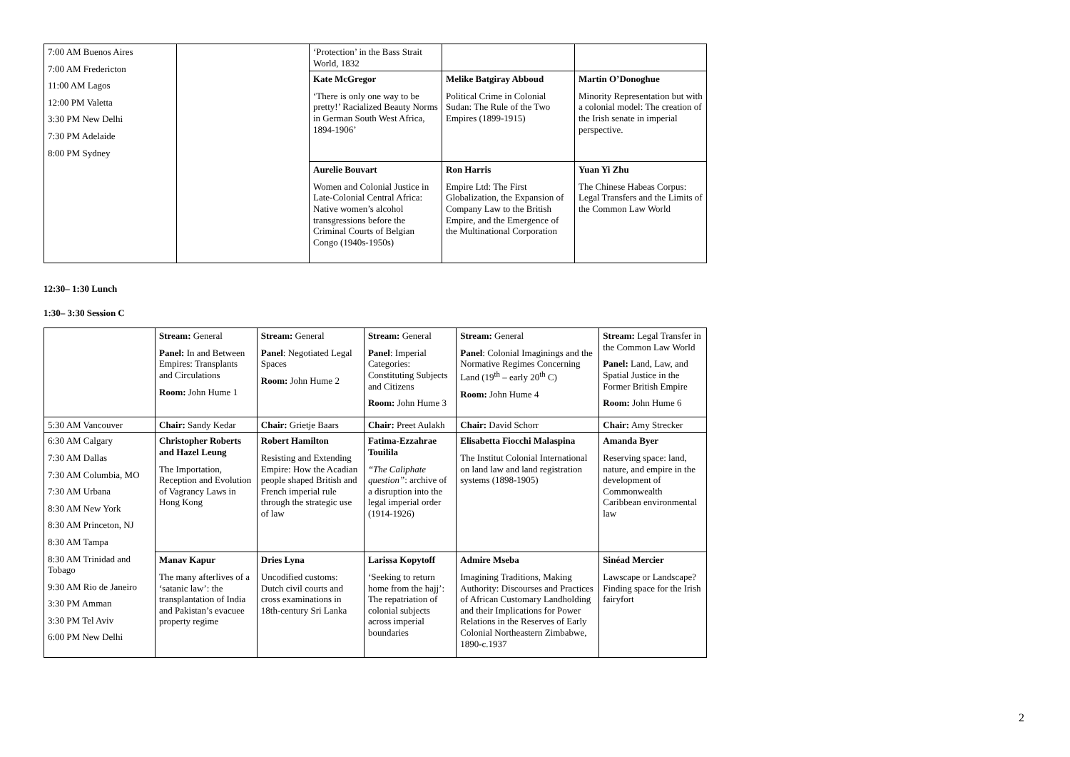| 7:00 AM Buenos Aires 7:00 AM Fredericton 11:00 AM Lagos 12:00 PM Valetta 3:30 PM New Delhi 7:30 PM Adelaide 8:00 PM Sydney | | ‘Protection’ in the Bass Strait World, 1832 | | |
| | | Kate McGregor ‘There is only one way to be pretty!’ Racialized Beauty Norms in German South West Africa, 1894-1906’ | Melike Batgiray Abboud Political Crime in Colonial Sudan: The Rule of the Two Empires (1899-1915) | Martin O’Donoghue Minority Representation but with a colonial model: The creation of the Irish senate in imperial perspective. |
| | | Aurelie Bouvart Women and Colonial Justice in Late-Colonial Central Africa: Native women’s alcohol transgressions before the Criminal Courts of Belgian Congo (1940s-1950s) | Ron Harris Empire Ltd: The First Globalization, the Expansion of Company Law to the British Empire, and the Emergence of the Multinational Corporation | Yuan Yi Zhu The Chinese Habeas Corpus: Legal Transfers and the Limits of the Common Law World |
12:30– 1:30 Lunch
1:30– 3:30 Session C
| | Stream: General Panel: In and Between Empires: Transplants and Circulations Room: John Hume 1 | Stream: General Panel : Negotiated Legal Spaces Room: John Hume 2 | Stream: General Panel : Imperial Categories: Constituting Subjects and Citizens Room: John Hume 3 | Stream: General Panel : Colonial Imaginings and the Normative Regimes Concerning Land (19<sup>th</sup> – early 20<sup>th</sup> C) Room: John Hume 4 | Stream: Legal Transfer in the Common Law World Panel: Land, Law, and Spatial Justice in the Former British Empire Room: John Hume 6 |
| 5:30 AM Vancouver | Chair: Sandy Kedar | Chair: Grietje Baars | Chair: Preet Aulakh | Chair: David Schorr | Chair: Amy Strecker |
| 6:30 AM Calgary 7:30 AM Dallas 7:30 AM Columbia, MO 7:30 AM Urbana 8:30 AM New York 8:30 AM Princeton, NJ 8:30 AM Tampa 8:30 AM Trinidad and Tobago 9:30 AM Rio de Janeiro 3:30 PM Amman 3:30 PM Tel Aviv 6:00 PM New Delhi | Christopher Roberts and Hazel Leung The Importation, Reception and Evolution of Vagrancy Laws in Hong Kong | Robert Hamilton Resisting and Extending Empire: How the Acadian people shaped British and French imperial rule through the strategic use of law | Fatima-Ezzahrae Touilila “The Caliphate question” : archive of a disruption into the legal imperial order (1914-1926) | Elisabetta Fiocchi Malaspina The Institut Colonial International on land law and land registration systems (1898-1905) | Amanda Byer Reserving space: land, nature, and empire in the development of Commonwealth Caribbean environmental law |
| | Manav Kapur The many afterlives of a ‘satanic law’: the transplantation of India and Pakistan’s evacuee property regime | Dries Lyna Uncodified customs: Dutch civil courts and cross examinations in 18th-century Sri Lanka | Larissa Kopytoff ‘Seeking to return home from the hajj’: The repatriation of colonial subjects across imperial boundaries | Admire Mseba Imagining Traditions, Making Authority: Discourses and Practices of African Customary Landholding and their Implications for Power Relations in the Reserves of Early Colonial Northeastern Zimbabwe, 1890-c.1937 | Sinéad Mercier Lawscape or Landscape? Finding space for the Irish fairyfort |
2